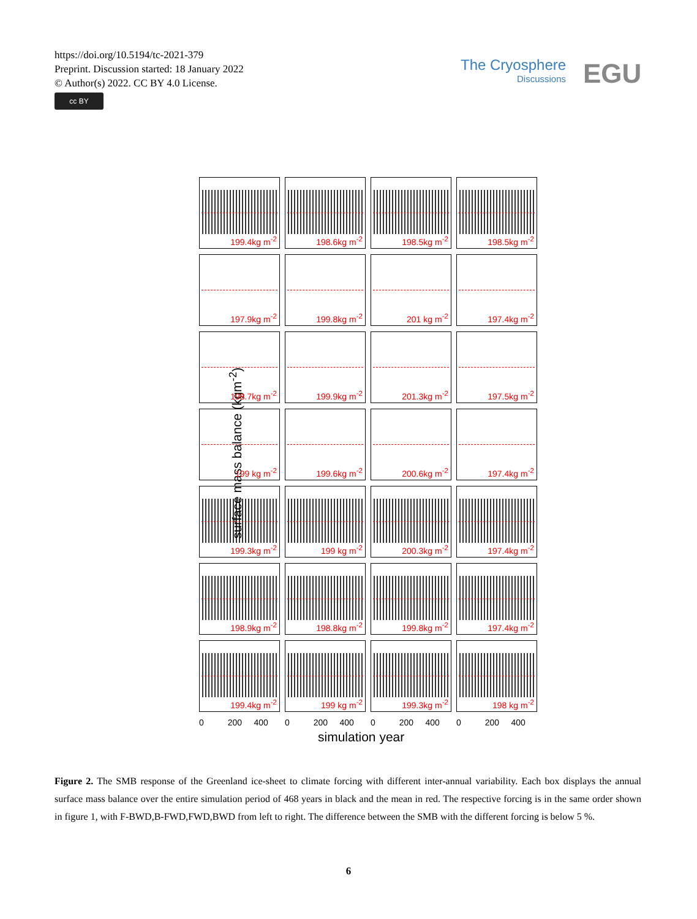https://doi.org/10.5194/tc-2021-379
Preprint. Discussion started: 18 January 2022
© Author(s) 2022. CC BY 4.0 License.
cc BY
The Cryosphere
Discussions
EGU
surface mass balance (kgm<sup>-2</sup>)
199.4kg m<sup>-2</sup>
198.6kg m<sup>-2</sup>
198.5kg m<sup>-2</sup>
198.5kg m<sup>-2</sup>
197.9kg m<sup>-2</sup>
199.8kg m<sup>-2</sup>
201 kg m<sup>-2</sup>
197.4kg m<sup>-2</sup>
198.7kg m<sup>-2</sup>
199.9kg m<sup>-2</sup>
201.3kg m<sup>-2</sup>
197.5kg m<sup>-2</sup>
199 kg m<sup>-2</sup>
199.6kg m<sup>-2</sup>
200.6kg m<sup>-2</sup>
197.4kg m<sup>-2</sup>
199.3kg m<sup>-2</sup>
199 kg m<sup>-2</sup>
200.3kg m<sup>-2</sup>
197.4kg m<sup>-2</sup>
198.9kg m<sup>-2</sup>
198.8kg m<sup>-2</sup>
199.8kg m<sup>-2</sup>
197.4kg m<sup>-2</sup>
199.4kg m<sup>-2</sup>
199 kg m<sup>-2</sup>
199.3kg m<sup>-2</sup>
198 kg m<sup>-2</sup>
0 200 400 0 200 400 0 200 400 0 200 400
simulation year
Figure 2. The SMB response of the Greenland ice-sheet to climate forcing with different inter-annual variability. Each box displays the annual surface mass balance over the entire simulation period of 468 years in black and the mean in red. The respective forcing is in the same order shown in figure 1, with F-BWD,B-FWD,FWD,BWD from left to right. The difference between the SMB with the different forcing is below 5 %.
6